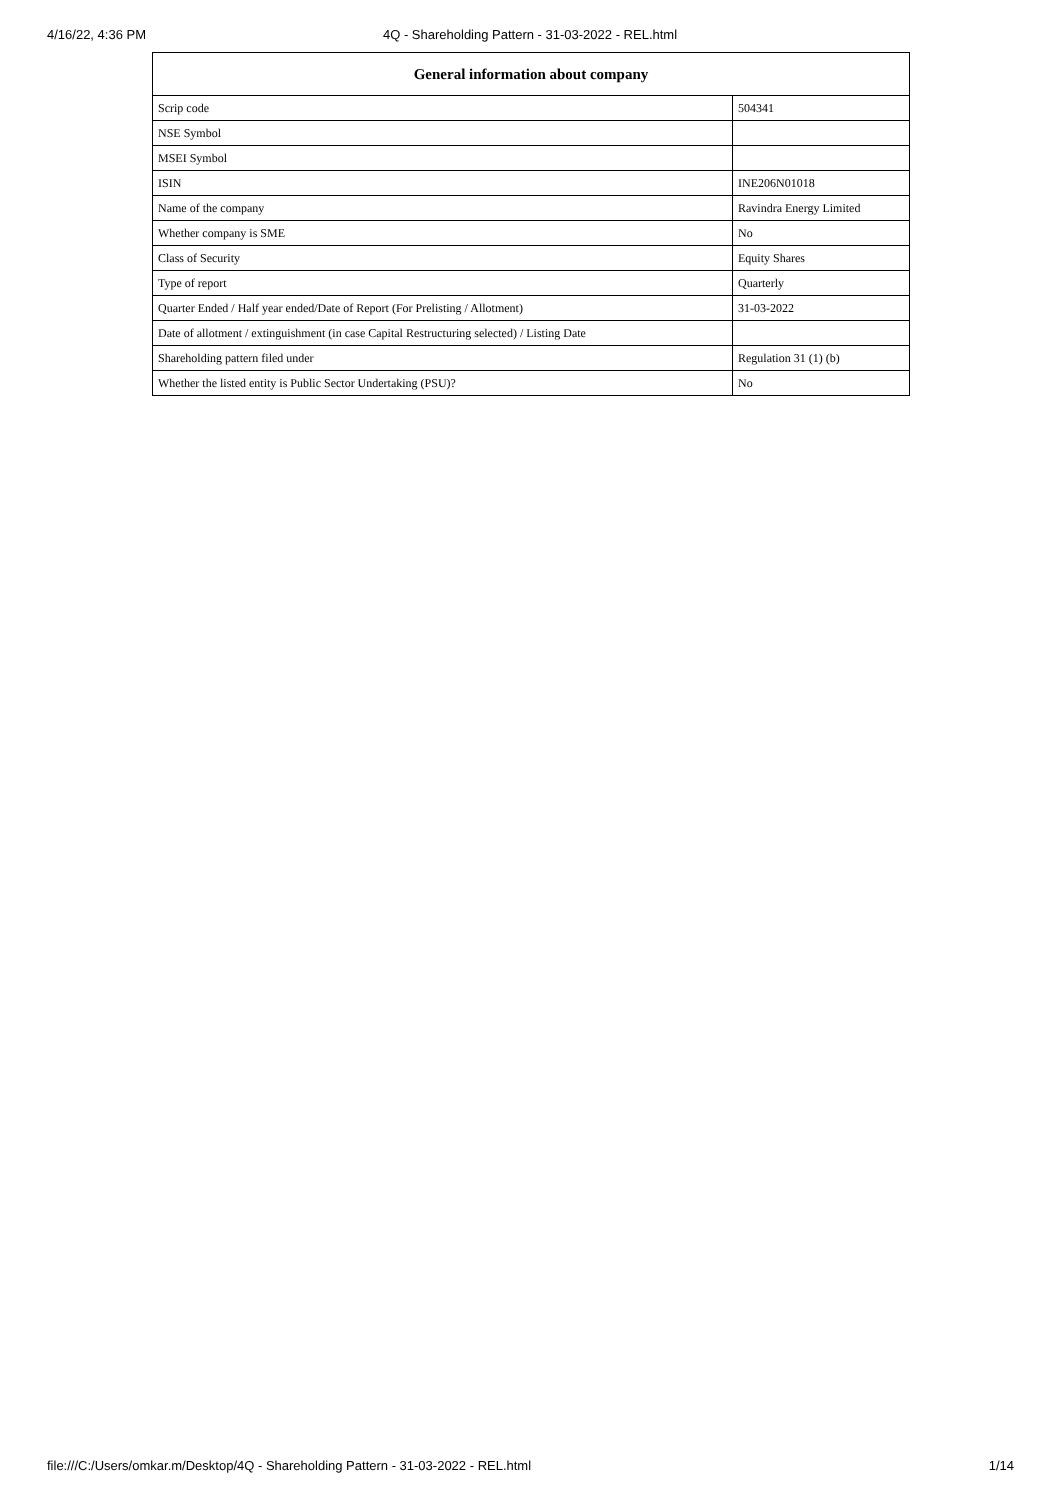4/16/22, 4:36 PM 4Q - Shareholding Pattern - 31-03-2022 - REL.html
| General information about company | |
| --- | --- |
| Scrip code | 504341 |
| NSE Symbol | |
| MSEI Symbol | |
| ISIN | INE206N01018 |
| Name of the company | Ravindra Energy Limited |
| Whether company is SME | No |
| Class of Security | Equity Shares |
| Type of report | Quarterly |
| Quarter Ended / Half year ended/Date of Report (For Prelisting / Allotment) | 31-03-2022 |
| Date of allotment / extinguishment (in case Capital Restructuring selected) / Listing Date | |
| Shareholding pattern filed under | Regulation 31 (1) (b) |
| Whether the listed entity is Public Sector Undertaking (PSU)? | No |
file:///C:/Users/omkar.m/Desktop/4Q - Shareholding Pattern - 31-03-2022 - REL.html 1/14